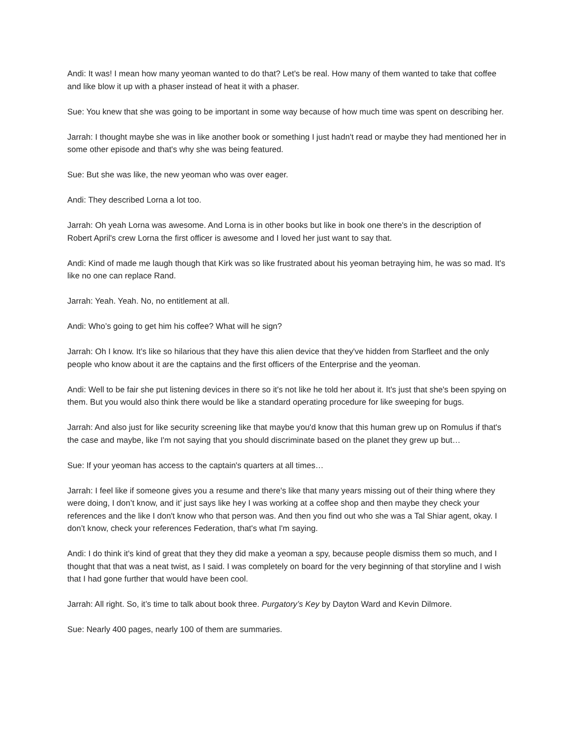Andi: It was! I mean how many yeoman wanted to do that? Let's be real. How many of them wanted to take that coffee and like blow it up with a phaser instead of heat it with a phaser.
Sue: You knew that she was going to be important in some way because of how much time was spent on describing her.
Jarrah: I thought maybe she was in like another book or something I just hadn't read or maybe they had mentioned her in some other episode and that's why she was being featured.
Sue: But she was like, the new yeoman who was over eager.
Andi: They described Lorna a lot too.
Jarrah: Oh yeah Lorna was awesome. And Lorna is in other books but like in book one there's in the description of Robert April's crew Lorna the first officer is awesome and I loved her just want to say that.
Andi: Kind of made me laugh though that Kirk was so like frustrated about his yeoman betraying him, he was so mad. It's like no one can replace Rand.
Jarrah: Yeah. Yeah. No, no entitlement at all.
Andi: Who’s going to get him his coffee? What will he sign?
Jarrah: Oh I know. It's like so hilarious that they have this alien device that they've hidden from Starfleet and the only people who know about it are the captains and the first officers of the Enterprise and the yeoman.
Andi: Well to be fair she put listening devices in there so it's not like he told her about it. It's just that she's been spying on them. But you would also think there would be like a standard operating procedure for like sweeping for bugs.
Jarrah: And also just for like security screening like that maybe you'd know that this human grew up on Romulus if that's the case and maybe, like I'm not saying that you should discriminate based on the planet they grew up but…
Sue: If your yeoman has access to the captain's quarters at all times…
Jarrah: I feel like if someone gives you a resume and there's like that many years missing out of their thing where they were doing, I don’t know, and it’ just says like hey I was working at a coffee shop and then maybe they check your references and the like I don't know who that person was. And then you find out who she was a Tal Shiar agent, okay. I don’t know, check your references Federation, that's what I'm saying.
Andi: I do think it's kind of great that they they did make a yeoman a spy, because people dismiss them so much, and I thought that that was a neat twist, as I said. I was completely on board for the very beginning of that storyline and I wish that I had gone further that would have been cool.
Jarrah: All right. So, it’s time to talk about book three. Purgatory’s Key by Dayton Ward and Kevin Dilmore.
Sue: Nearly 400 pages, nearly 100 of them are summaries.